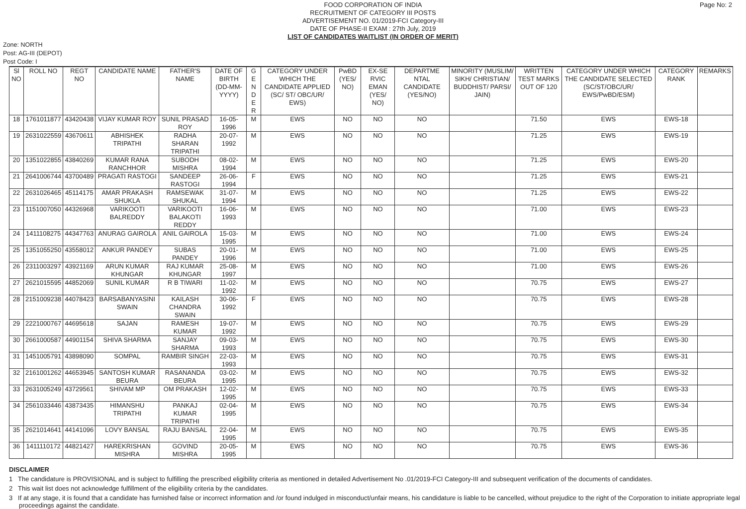Page No: 2
FOOD CORPORATION OF INDIA
RECRUITMENT OF CATEGORY III POSTS
ADVERTISEMENT NO. 01/2019-FCI Category-III
DATE OF PHASE-II EXAM : 27th July, 2019
LIST OF CANDIDATES WAITLIST (IN ORDER OF MERIT)
Zone: NORTH
Post: AG-III (DEPOT)
Post Code: I
| Sl NO | ROLL NO | REGT NO | CANDIDATE NAME | FATHER'S NAME | DATE OF BIRTH (DD-MM-YYYY) | G E N D E R | CATEGORY UNDER WHICH THE CANDIDATE APPLIED (SC/ ST/ OBC/UR/ EWS) | PwBD (YES/ NO) | EX-SE RVIC EMAN (YES/ NO) | DEPARTME NTAL CANDIDATE (YES/NO) | MINORITY (MUSLIM/ SIKH/ CHRISTIAN/ BUDDHIST/ PARSI/ JAIN) | WRITTEN TEST MARKS OUT OF 120 | CATEGORY UNDER WHICH THE CANDIDATE SELECTED (SC/ST/OBC/UR/ EWS/PwBD/ESM) | CATEGORY RANK | REMARKS |
| --- | --- | --- | --- | --- | --- | --- | --- | --- | --- | --- | --- | --- | --- | --- | --- |
| 18 | 1761011877 | 43420438 | VIJAY KUMAR ROY | SUNIL PRASAD ROY | 16-05-1996 | M | EWS | NO | NO | NO | | 71.50 | EWS | EWS-18 | |
| 19 | 2631022559 | 43670611 | ABHISHEK TRIPATHI | RADHA SHARAN TRIPATHI | 20-07-1992 | M | EWS | NO | NO | NO | | 71.25 | EWS | EWS-19 | |
| 20 | 1351022855 | 43840269 | KUMAR RANA RANCHHOR | SUBODH MISHRA | 08-02-1994 | M | EWS | NO | NO | NO | | 71.25 | EWS | EWS-20 | |
| 21 | 2641006744 | 43700489 | PRAGATI RASTOGI | SANDEEP RASTOGI | 26-06-1994 | F | EWS | NO | NO | NO | | 71.25 | EWS | EWS-21 | |
| 22 | 2631026465 | 45114175 | AMAR PRAKASH SHUKLA | RAMSEWAK SHUKAL | 31-07-1994 | M | EWS | NO | NO | NO | | 71.25 | EWS | EWS-22 | |
| 23 | 1151007050 | 44326968 | VARIKOOTI BALREDDY | VARIKOOTI BALAKOTI REDDY | 16-06-1993 | M | EWS | NO | NO | NO | | 71.00 | EWS | EWS-23 | |
| 24 | 1411108275 | 44347763 | ANURAG GAIROLA | ANIL GAIROLA | 15-03-1995 | M | EWS | NO | NO | NO | | 71.00 | EWS | EWS-24 | |
| 25 | 1351055250 | 43558012 | ANKUR PANDEY | SUBAS PANDEY | 20-01-1996 | M | EWS | NO | NO | NO | | 71.00 | EWS | EWS-25 | |
| 26 | 2311003297 | 43921169 | ARUN KUMAR KHUNGAR | RAJ KUMAR KHUNGAR | 25-08-1997 | M | EWS | NO | NO | NO | | 71.00 | EWS | EWS-26 | |
| 27 | 2621015595 | 44852069 | SUNIL KUMAR | R B TIWARI | 11-02-1992 | M | EWS | NO | NO | NO | | 70.75 | EWS | EWS-27 | |
| 28 | 2151009238 | 44078423 | BARSABANYASINI SWAIN | KAILASH CHANDRA SWAIN | 30-06-1992 | F | EWS | NO | NO | NO | | 70.75 | EWS | EWS-28 | |
| 29 | 2221000767 | 44695618 | SAJAN | RAMESH KUMAR | 19-07-1992 | M | EWS | NO | NO | NO | | 70.75 | EWS | EWS-29 | |
| 30 | 2661000587 | 44901154 | SHIVA SHARMA | SANJAY SHARMA | 09-03-1993 | M | EWS | NO | NO | NO | | 70.75 | EWS | EWS-30 | |
| 31 | 1451005791 | 43898090 | SOMPAL | RAMBIR SINGH | 22-03-1993 | M | EWS | NO | NO | NO | | 70.75 | EWS | EWS-31 | |
| 32 | 2161001262 | 44653945 | SANTOSH KUMAR BEURA | RASANANDA BEURA | 03-02-1995 | M | EWS | NO | NO | NO | | 70.75 | EWS | EWS-32 | |
| 33 | 2631005249 | 43729561 | SHIVAM MP | OM PRAKASH | 12-02-1995 | M | EWS | NO | NO | NO | | 70.75 | EWS | EWS-33 | |
| 34 | 2561033446 | 43873435 | HIMANSHU TRIPATHI | PANKAJ KUMAR TRIPATHI | 02-04-1995 | M | EWS | NO | NO | NO | | 70.75 | EWS | EWS-34 | |
| 35 | 2621014641 | 44141096 | LOVY BANSAL | RAJU BANSAL | 22-04-1995 | M | EWS | NO | NO | NO | | 70.75 | EWS | EWS-35 | |
| 36 | 1411110172 | 44821427 | HAREKRISHAN MISHRA | GOVIND MISHRA | 20-05-1995 | M | EWS | NO | NO | NO | | 70.75 | EWS | EWS-36 | |
DISCLAIMER
1 The candidature is PROVISIONAL and is subject to fulfilling the prescribed eligibility criteria as mentioned in detailed Advertisement No .01/2019-FCI Category-III and subsequent verification of the documents of candidates.
2 This wait list does not acknowledge fulfillment of the eligibility criteria by the candidates.
3 If at any stage, it is found that a candidate has furnished false or incorrect information and /or found indulged in misconduct/unfair means, his candidature is liable to be cancelled, without prejudice to the right of the Corporation to initiate appropriate legal proceedings against the candidate.